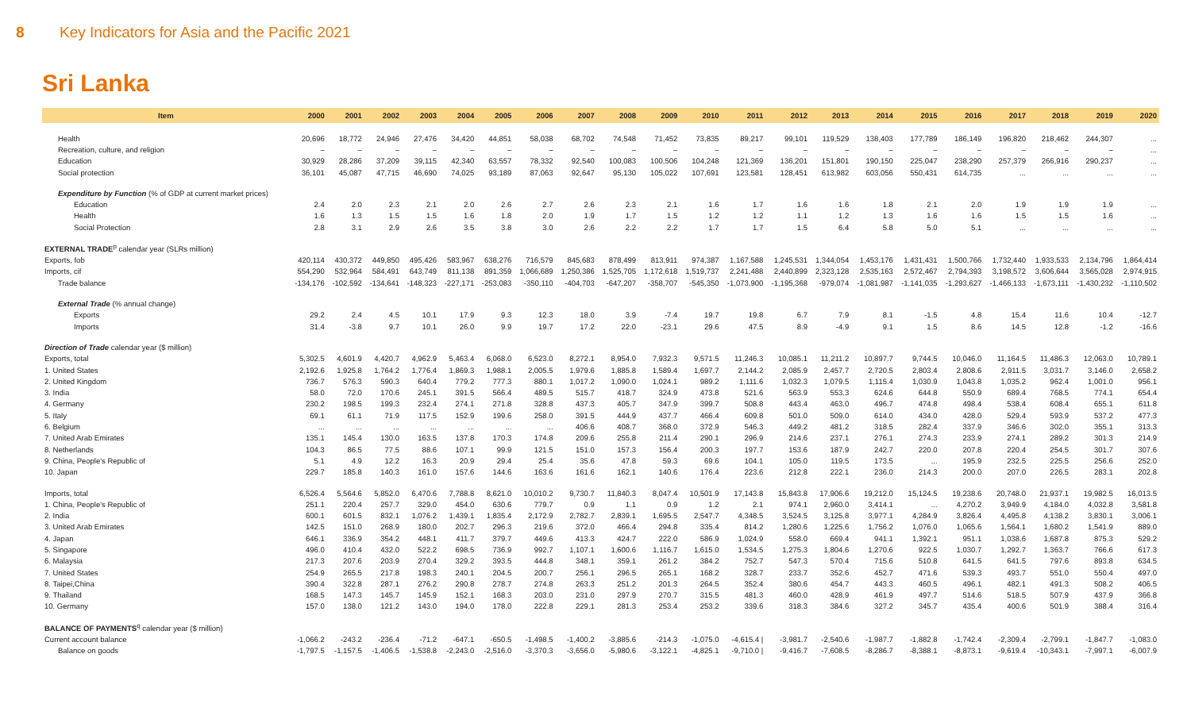8 Key Indicators for Asia and the Pacific 2021
Sri Lanka
| Item | 2000 | 2001 | 2002 | 2003 | 2004 | 2005 | 2006 | 2007 | 2008 | 2009 | 2010 | 2011 | 2012 | 2013 | 2014 | 2015 | 2016 | 2017 | 2018 | 2019 | 2020 |
| --- | --- | --- | --- | --- | --- | --- | --- | --- | --- | --- | --- | --- | --- | --- | --- | --- | --- | --- | --- | --- | --- |
| Health | 20,696 | 18,772 | 24,946 | 27,476 | 34,420 | 44,851 | 58,038 | 68,702 | 74,548 | 71,452 | 73,835 | 89,217 | 99,101 | 119,529 | 138,403 | 177,789 | 186,149 | 196,820 | 218,462 | 244,307 | ... |
| Recreation, culture, and religion | – | – | – | – | – | – | – | – | – | – | – | – | – | – | – | – | – | – | – | – | ... |
| Education | 30,929 | 28,286 | 37,209 | 39,115 | 42,340 | 63,557 | 78,332 | 92,540 | 100,083 | 100,506 | 104,248 | 121,369 | 136,201 | 151,801 | 190,150 | 225,047 | 238,290 | 257,379 | 266,916 | 290,237 | ... |
| Social protection | 36,101 | 45,087 | 47,715 | 46,690 | 74,025 | 93,189 | 87,063 | 92,647 | 95,130 | 105,022 | 107,691 | 123,581 | 128,451 | 613,982 | 603,056 | 550,431 | 614,735 | ... | ... | ... | ... |
| Expenditure by Function (% of GDP at current market prices) | | | | | | | | | | | | | | | | | | | | | |
| Education | 2.4 | 2.0 | 2.3 | 2.1 | 2.0 | 2.6 | 2.7 | 2.6 | 2.3 | 2.1 | 1.6 | 1.7 | 1.6 | 1.6 | 1.8 | 2.1 | 2.0 | 1.9 | 1.9 | 1.9 | ... |
| Health | 1.6 | 1.3 | 1.5 | 1.5 | 1.6 | 1.8 | 2.0 | 1.9 | 1.7 | 1.5 | 1.2 | 1.2 | 1.1 | 1.2 | 1.3 | 1.6 | 1.6 | 1.5 | 1.5 | 1.6 | ... |
| Social Protection | 2.8 | 3.1 | 2.9 | 2.6 | 3.5 | 3.8 | 3.0 | 2.6 | 2.2 | 2.2 | 1.7 | 1.7 | 1.5 | 6.4 | 5.8 | 5.0 | 5.1 | ... | ... | ... | ... |
| EXTERNAL TRADE<sup>p</sup> calendar year (SLRs million) | | | | | | | | | | | | | | | | | | | | | |
| Exports, fob | 420,114 | 430,372 | 449,850 | 495,426 | 583,967 | 638,276 | 716,579 | 845,683 | 878,499 | 813,911 | 974,387 | 1,167,588 | 1,245,531 | 1,344,054 | 1,453,176 | 1,431,431 | 1,500,766 | 1,732,440 | 1,933,533 | 2,134,796 | 1,864,414 |
| Imports, cif | 554,290 | 532,964 | 584,491 | 643,749 | 811,138 | 891,359 | 1,066,689 | 1,250,386 | 1,525,705 | 1,172,618 | 1,519,737 | 2,241,488 | 2,440,899 | 2,323,128 | 2,535,163 | 2,572,467 | 2,794,393 | 3,198,572 | 3,606,644 | 3,565,028 | 2,974,915 |
| Trade balance | -134,176 | -102,592 | -134,641 | -148,323 | -227,171 | -253,083 | -350,110 | -404,703 | -647,207 | -358,707 | -545,350 | -1,073,900 | -1,195,368 | -979,074 | -1,081,987 | -1,141,035 | -1,293,627 | -1,466,133 | -1,673,111 | -1,430,232 | -1,110,502 |
| External Trade (% annual change) | | | | | | | | | | | | | | | | | | | | | |
| Exports | 29.2 | 2.4 | 4.5 | 10.1 | 17.9 | 9.3 | 12.3 | 18.0 | 3.9 | -7.4 | 19.7 | 19.8 | 6.7 | 7.9 | 8.1 | -1.5 | 4.8 | 15.4 | 11.6 | 10.4 | -12.7 |
| Imports | 31.4 | -3.8 | 9.7 | 10.1 | 26.0 | 9.9 | 19.7 | 17.2 | 22.0 | -23.1 | 29.6 | 47.5 | 8.9 | -4.9 | 9.1 | 1.5 | 8.6 | 14.5 | 12.8 | -1.2 | -16.6 |
| Direction of Trade calendar year ($ million) | | | | | | | | | | | | | | | | | | | | | |
| Exports, total | 5,302.5 | 4,601.9 | 4,420.7 | 4,962.9 | 5,463.4 | 6,068.0 | 6,523.0 | 8,272.1 | 8,954.0 | 7,932.3 | 9,571.5 | 11,246.3 | 10,085.1 | 11,211.2 | 10,897.7 | 9,744.5 | 10,046.0 | 11,164.5 | 11,486.3 | 12,063.0 | 10,789.1 |
| 1. United States | 2,192.6 | 1,925.8 | 1,764.2 | 1,776.4 | 1,869.3 | 1,988.1 | 2,005.5 | 1,979.6 | 1,885.8 | 1,589.4 | 1,697.7 | 2,144.2 | 2,085.9 | 2,457.7 | 2,720.5 | 2,803.4 | 2,808.6 | 2,911.5 | 3,031.7 | 3,146.0 | 2,658.2 |
| 2. United Kingdom | 736.7 | 576.3 | 590.3 | 640.4 | 779.2 | 777.3 | 880.1 | 1,017.2 | 1,090.0 | 1,024.1 | 989.2 | 1,111.6 | 1,032.3 | 1,079.5 | 1,115.4 | 1,030.9 | 1,043.8 | 1,035.2 | 962.4 | 1,001.0 | 956.1 |
| 3. India | 58.0 | 72.0 | 170.6 | 245.1 | 391.5 | 566.4 | 489.5 | 515.7 | 418.7 | 324.9 | 473.8 | 521.6 | 563.9 | 553.3 | 624.6 | 644.8 | 550.9 | 689.4 | 768.5 | 774.1 | 654.4 |
| 4. Germany | 230.2 | 198.5 | 199.3 | 232.4 | 274.1 | 271.8 | 328.8 | 437.3 | 405.7 | 347.9 | 399.7 | 508.8 | 443.4 | 463.0 | 496.7 | 474.8 | 498.4 | 538.4 | 608.4 | 655.1 | 611.8 |
| 5. Italy | 69.1 | 61.1 | 71.9 | 117.5 | 152.9 | 199.6 | 258.0 | 391.5 | 444.9 | 437.7 | 466.4 | 609.8 | 501.0 | 509.0 | 614.0 | 434.0 | 428.0 | 529.4 | 593.9 | 537.2 | 477.3 |
| 6. Belgium | ... | ... | ... | ... | ... | ... | ... | 406.6 | 408.7 | 368.0 | 372.9 | 546.3 | 449.2 | 481.2 | 318.5 | 282.4 | 337.9 | 346.6 | 302.0 | 355.1 | 313.3 |
| 7. United Arab Emirates | 135.1 | 145.4 | 130.0 | 163.5 | 137.8 | 170.3 | 174.8 | 209.6 | 255.8 | 211.4 | 290.1 | 296.9 | 214.6 | 237.1 | 276.1 | 274.3 | 233.9 | 274.1 | 289.2 | 301.3 | 214.9 |
| 8. Netherlands | 104.3 | 86.5 | 77.5 | 88.6 | 107.1 | 99.9 | 121.5 | 151.0 | 157.3 | 156.4 | 200.3 | 197.7 | 153.6 | 187.9 | 242.7 | 220.0 | 207.8 | 220.4 | 254.5 | 301.7 | 307.6 |
| 9. China, People's Republic of | 5.1 | 4.9 | 12.2 | 16.3 | 20.9 | 29.4 | 25.4 | 35.6 | 47.8 | 59.3 | 69.6 | 104.1 | 105.0 | 119.5 | 173.5 | ... | 195.9 | 232.5 | 225.5 | 256.6 | 252.0 |
| 10. Japan | 229.7 | 185.8 | 140.3 | 161.0 | 157.6 | 144.6 | 163.6 | 161.6 | 162.1 | 140.6 | 176.4 | 223.6 | 212.8 | 222.1 | 236.0 | 214.3 | 200.0 | 207.0 | 226.5 | 283.1 | 202.8 |
| Imports, total | 6,526.4 | 5,564.6 | 5,852.0 | 6,470.6 | 7,788.8 | 8,621.0 | 10,010.2 | 9,730.7 | 11,840.3 | 8,047.4 | 10,501.9 | 17,143.8 | 15,843.8 | 17,906.6 | 19,212.0 | 15,124.5 | 19,238.6 | 20,748.0 | 21,937.1 | 19,982.5 | 16,013.5 |
| 1. China, People's Republic of | 251.1 | 220.4 | 257.7 | 329.0 | 454.0 | 630.6 | 779.7 | 0.9 | 1.1 | 0.9 | 1.2 | 2.1 | 974.1 | 2,960.0 | 3,414.1 | ... | 4,270.2 | 3,949.9 | 4,184.0 | 4,032.8 | 3,581.8 |
| 2. India | 600.1 | 601.5 | 832.1 | 1,076.2 | 1,439.1 | 1,835.4 | 2,172.9 | 2,782.7 | 2,839.1 | 1,695.5 | 2,547.7 | 4,348.5 | 3,524.5 | 3,125.8 | 3,977.1 | 4,284.9 | 3,826.4 | 4,495.8 | 4,138.2 | 3,830.1 | 3,006.1 |
| 3. United Arab Emirates | 142.5 | 151.0 | 268.9 | 180.0 | 202.7 | 296.3 | 219.6 | 372.0 | 466.4 | 294.8 | 335.4 | 814.2 | 1,280.6 | 1,225.6 | 1,756.2 | 1,076.0 | 1,065.6 | 1,564.1 | 1,680.2 | 1,541.9 | 889.0 |
| 4. Japan | 646.1 | 336.9 | 354.2 | 448.1 | 411.7 | 379.7 | 449.6 | 413.3 | 424.7 | 222.0 | 586.9 | 1,024.9 | 558.0 | 669.4 | 941.1 | 1,392.1 | 951.1 | 1,038.6 | 1,687.8 | 875.3 | 529.2 |
| 5. Singapore | 496.0 | 410.4 | 432.0 | 522.2 | 698.5 | 736.9 | 992.7 | 1,107.1 | 1,600.6 | 1,116.7 | 1,615.0 | 1,534.5 | 1,275.3 | 1,804.6 | 1,270.6 | 922.5 | 1,030.7 | 1,292.7 | 1,363.7 | 766.6 | 617.3 |
| 6. Malaysia | 217.3 | 207.6 | 203.9 | 270.4 | 329.2 | 393.5 | 444.8 | 348.1 | 359.1 | 261.2 | 384.2 | 752.7 | 547.3 | 570.4 | 715.6 | 510.8 | 641.5 | 641.5 | 797.6 | 893.8 | 634.5 |
| 7. United States | 254.9 | 265.5 | 217.8 | 198.3 | 240.1 | 204.5 | 200.7 | 256.1 | 296.5 | 265.1 | 168.2 | 328.7 | 233.7 | 352.6 | 452.7 | 471.6 | 539.3 | 493.7 | 551.0 | 550.4 | 497.0 |
| 8. Taipei,China | 390.4 | 322.8 | 287.1 | 276.2 | 290.8 | 278.7 | 274.8 | 263.3 | 251.2 | 201.3 | 264.5 | 352.4 | 380.6 | 454.7 | 443.3 | 460.5 | 496.1 | 482.1 | 491.3 | 508.2 | 406.5 |
| 9. Thailand | 168.5 | 147.3 | 145.7 | 145.9 | 152.1 | 168.3 | 203.0 | 231.0 | 297.9 | 270.7 | 315.5 | 481.3 | 460.0 | 428.9 | 461.9 | 497.7 | 514.6 | 518.5 | 507.9 | 437.9 | 366.8 |
| 10. Germany | 157.0 | 138.0 | 121.2 | 143.0 | 194.0 | 178.0 | 222.8 | 229.1 | 281.3 | 253.4 | 253.2 | 339.6 | 318.3 | 384.6 | 327.2 | 345.7 | 435.4 | 400.6 | 501.9 | 388.4 | 316.4 |
| BALANCE OF PAYMENTS<sup>q</sup> calendar year ($ million) | | | | | | | | | | | | | | | | | | | | | |
| Current account balance | -1,066.2 | -243.2 | -236.4 | -71.2 | -647.1 | -650.5 | -1,498.5 | -1,400.2 | -3,885.6 | -214.3 | -1,075.0 | -4,615.4 / | -3,981.7 | -2,540.6 | -1,987.7 | -1,882.8 | -1,742.4 | -2,309.4 | -2,799.1 | -1,847.7 | -1,083.0 |
| Balance on goods | -1,797.5 | -1,157.5 | -1,406.5 | -1,538.8 | -2,243.0 | -2,516.0 | -3,370.3 | -3,656.0 | -5,980.6 | -3,122.1 | -4,825.1 | -9,710.0 / | -9,416.7 | -7,608.5 | -8,286.7 | -8,388.1 | -8,873.1 | -9,619.4 | -10,343.1 | -7,997.1 | -6,007.9 |